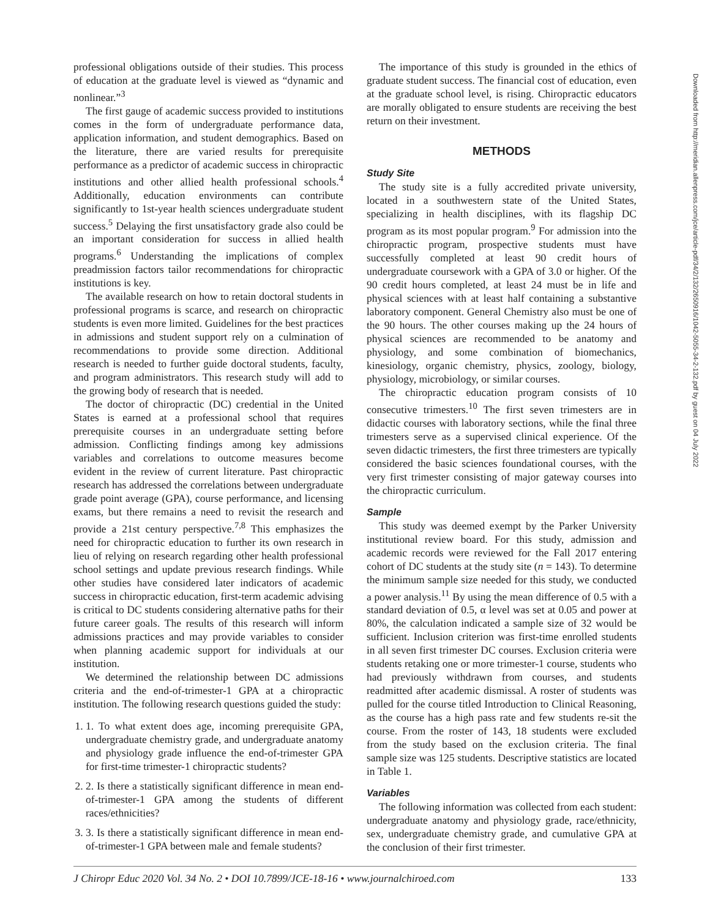professional obligations outside of their studies. This process of education at the graduate level is viewed as “dynamic and nonlinear.”<sup>3</sup>
The first gauge of academic success provided to institutions comes in the form of undergraduate performance data, application information, and student demographics. Based on the literature, there are varied results for prerequisite performance as a predictor of academic success in chiropractic institutions and other allied health professional schools.<sup>4</sup> Additionally, education environments can contribute significantly to 1st-year health sciences undergraduate student success.<sup>5</sup> Delaying the first unsatisfactory grade also could be an important consideration for success in allied health programs.<sup>6</sup> Understanding the implications of complex preadmission factors tailor recommendations for chiropractic institutions is key.
The available research on how to retain doctoral students in professional programs is scarce, and research on chiropractic students is even more limited. Guidelines for the best practices in admissions and student support rely on a culmination of recommendations to provide some direction. Additional research is needed to further guide doctoral students, faculty, and program administrators. This research study will add to the growing body of research that is needed.
The doctor of chiropractic (DC) credential in the United States is earned at a professional school that requires prerequisite courses in an undergraduate setting before admission. Conflicting findings among key admissions variables and correlations to outcome measures become evident in the review of current literature. Past chiropractic research has addressed the correlations between undergraduate grade point average (GPA), course performance, and licensing exams, but there remains a need to revisit the research and provide a 21st century perspective.<sup>7,8</sup> This emphasizes the need for chiropractic education to further its own research in lieu of relying on research regarding other health professional school settings and update previous research findings. While other studies have considered later indicators of academic success in chiropractic education, first-term academic advising is critical to DC students considering alternative paths for their future career goals. The results of this research will inform admissions practices and may provide variables to consider when planning academic support for individuals at our institution.
We determined the relationship between DC admissions criteria and the end-of-trimester-1 GPA at a chiropractic institution. The following research questions guided the study:
1. 1. To what extent does age, incoming prerequisite GPA, undergraduate chemistry grade, and undergraduate anatomy and physiology grade influence the end-of-trimester GPA for first-time trimester-1 chiropractic students?
2. 2. Is there a statistically significant difference in mean end-of-trimester-1 GPA among the students of different races/ethnicities?
3. 3. Is there a statistically significant difference in mean end-of-trimester-1 GPA between male and female students?
The importance of this study is grounded in the ethics of graduate student success. The financial cost of education, even at the graduate school level, is rising. Chiropractic educators are morally obligated to ensure students are receiving the best return on their investment.
METHODS
Study Site
The study site is a fully accredited private university, located in a southwestern state of the United States, specializing in health disciplines, with its flagship DC program as its most popular program.<sup>9</sup> For admission into the chiropractic program, prospective students must have successfully completed at least 90 credit hours of undergraduate coursework with a GPA of 3.0 or higher. Of the 90 credit hours completed, at least 24 must be in life and physical sciences with at least half containing a substantive laboratory component. General Chemistry also must be one of the 90 hours. The other courses making up the 24 hours of physical sciences are recommended to be anatomy and physiology, and some combination of biomechanics, kinesiology, organic chemistry, physics, zoology, biology, physiology, microbiology, or similar courses.
The chiropractic education program consists of 10 consecutive trimesters.<sup>10</sup> The first seven trimesters are in didactic courses with laboratory sections, while the final three trimesters serve as a supervised clinical experience. Of the seven didactic trimesters, the first three trimesters are typically considered the basic sciences foundational courses, with the very first trimester consisting of major gateway courses into the chiropractic curriculum.
Sample
This study was deemed exempt by the Parker University institutional review board. For this study, admission and academic records were reviewed for the Fall 2017 entering cohort of DC students at the study site (n = 143). To determine the minimum sample size needed for this study, we conducted a power analysis.<sup>11</sup> By using the mean difference of 0.5 with a standard deviation of 0.5, α level was set at 0.05 and power at 80%, the calculation indicated a sample size of 32 would be sufficient. Inclusion criterion was first-time enrolled students in all seven first trimester DC courses. Exclusion criteria were students retaking one or more trimester-1 course, students who had previously withdrawn from courses, and students readmitted after academic dismissal. A roster of students was pulled for the course titled Introduction to Clinical Reasoning, as the course has a high pass rate and few students re-sit the course. From the roster of 143, 18 students were excluded from the study based on the exclusion criteria. The final sample size was 125 students. Descriptive statistics are located in Table 1.
Variables
The following information was collected from each student: undergraduate anatomy and physiology grade, race/ethnicity, sex, undergraduate chemistry grade, and cumulative GPA at the conclusion of their first trimester.
Downloaded from http://meridian.allenpress.com/jce/article-pdf/34/2/132/2650916/1042-5055-34-2-132.pdf by guest on 04 July 2022
J Chiropr Educ 2020 Vol. 34 No. 2 • DOI 10.7899/JCE-18-16 • www.journalchiroed.com 133